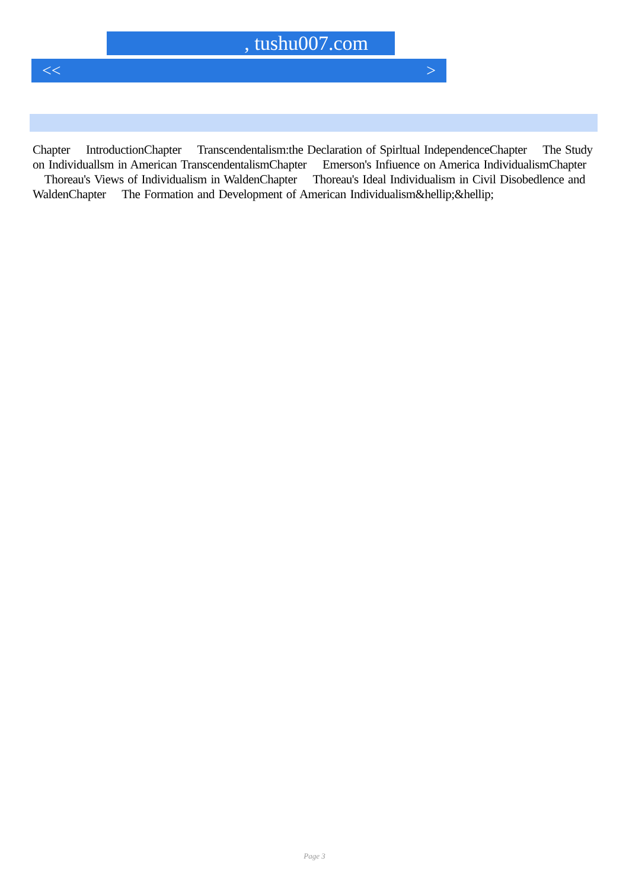, tushu007.com
<< >
Chapter IntroductionChapter Transcendentalism:the Declaration of Spirltual IndependenceChapter The Study on Individuallsm in American TranscendentalismChapter Emerson's Infiuence on America IndividualismChapter Thoreau's Views of Individualism in WaldenChapter Thoreau's Ideal Individualism in Civil Disobedlence and WaldenChapter The Formation and Development of American Individualism&hellip;&hellip;
Page 3